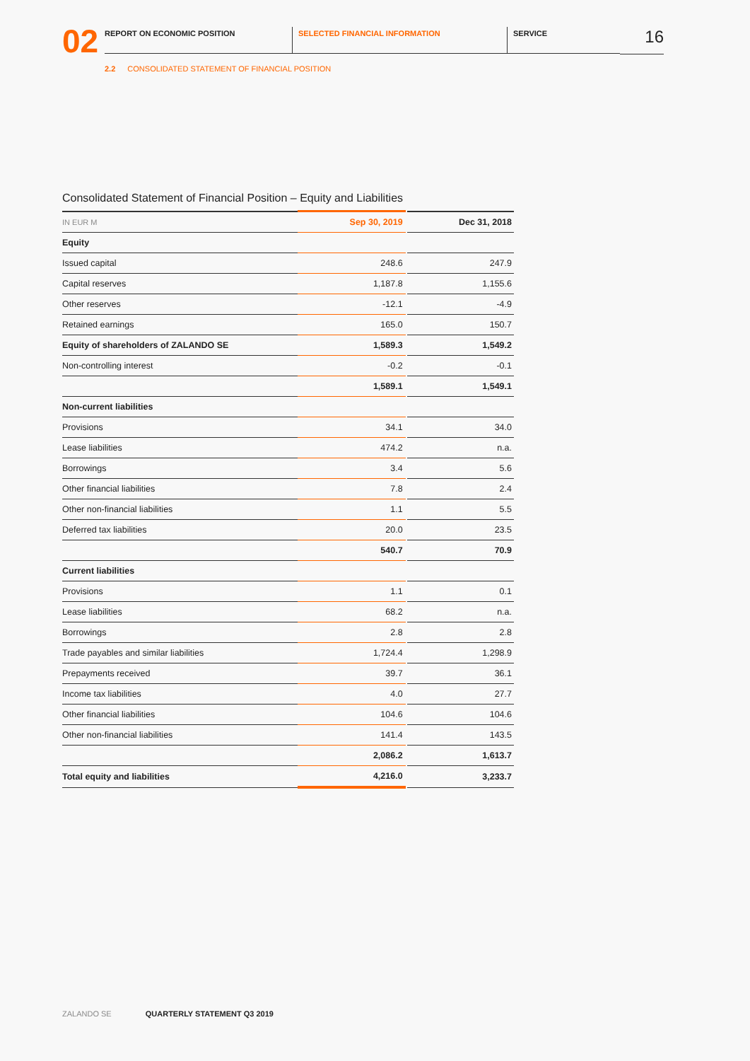02
REPORT ON ECONOMIC POSITION SELECTED FINANCIAL INFORMATION SERVICE
16
2.2 CONSOLIDATED STATEMENT OF FINANCIAL POSITION
Consolidated Statement of Financial Position – Equity and Liabilities
| IN EUR M | Sep 30, 2019 | | Dec 31, 2018 |
| Equity | | | |
| Issued capital | 248.6 | | 247.9 |
| Capital reserves | 1,187.8 | | 1,155.6 |
| Other reserves | -12.1 | | -4.9 |
| Retained earnings | 165.0 | | 150.7 |
| Equity of shareholders of ZALANDO SE | 1,589.3 | | 1,549.2 |
| Non-controlling interest | -0.2 | | -0.1 |
| | 1,589.1 | | 1,549.1 |
| Non-current liabilities | | | |
| Provisions | 34.1 | | 34.0 |
| Lease liabilities | 474.2 | | n.a. |
| Borrowings | 3.4 | | 5.6 |
| Other financial liabilities | 7.8 | | 2.4 |
| Other non-financial liabilities | 1.1 | | 5.5 |
| Deferred tax liabilities | 20.0 | | 23.5 |
| | 540.7 | | 70.9 |
| Current liabilities | | | |
| Provisions | 1.1 | | 0.1 |
| Lease liabilities | 68.2 | | n.a. |
| Borrowings | 2.8 | | 2.8 |
| Trade payables and similar liabilities | 1,724.4 | | 1,298.9 |
| Prepayments received | 39.7 | | 36.1 |
| Income tax liabilities | 4.0 | | 27.7 |
| Other financial liabilities | 104.6 | | 104.6 |
| Other non-financial liabilities | 141.4 | | 143.5 |
| | 2,086.2 | | 1,613.7 |
| Total equity and liabilities | 4,216.0 | | 3,233.7 |
ZALANDO SE QUARTERLY STATEMENT Q3 2019